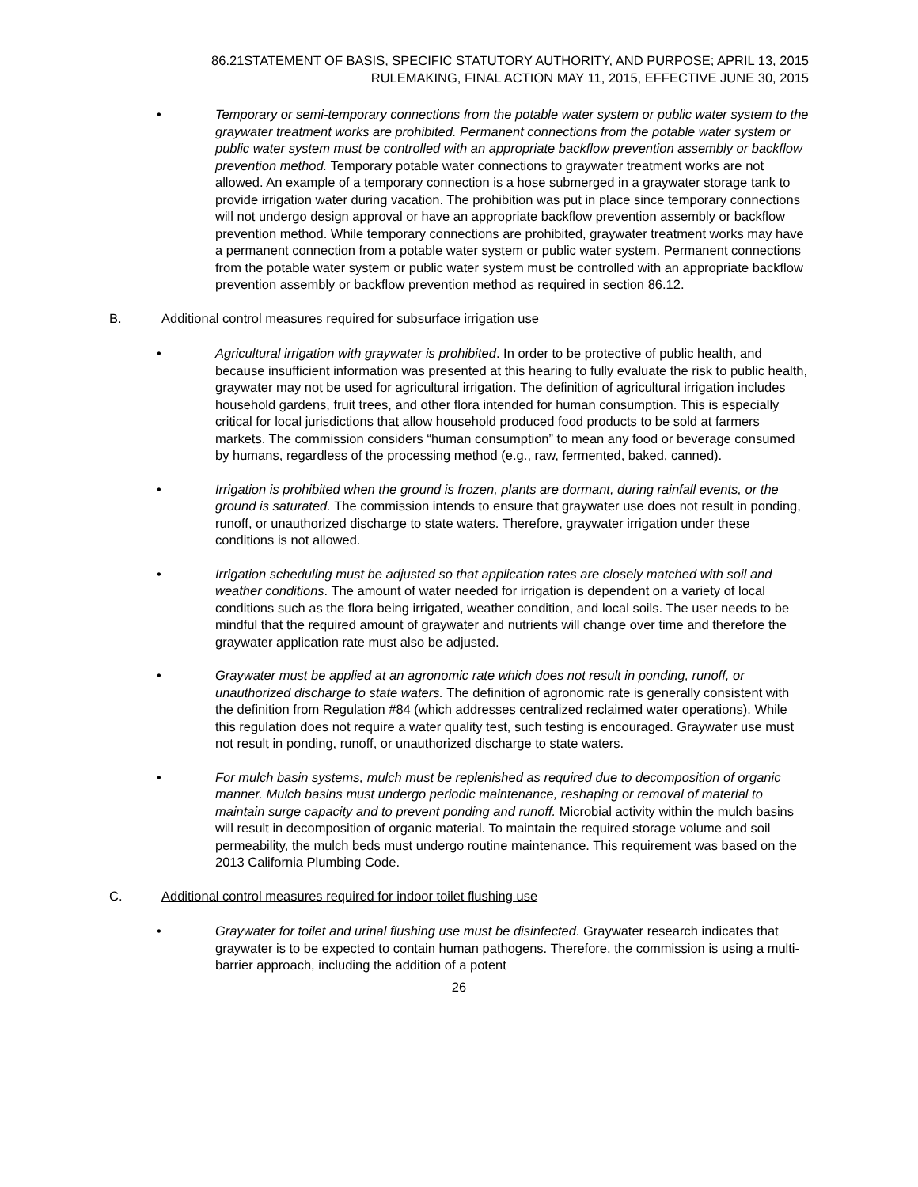86.21STATEMENT OF BASIS, SPECIFIC STATUTORY AUTHORITY, AND PURPOSE; APRIL 13, 2015
RULEMAKING, FINAL ACTION MAY 11, 2015, EFFECTIVE JUNE 30, 2015
• Temporary or semi-temporary connections from the potable water system or public water system to the graywater treatment works are prohibited. Permanent connections from the potable water system or public water system must be controlled with an appropriate backflow prevention assembly or backflow prevention method. Temporary potable water connections to graywater treatment works are not allowed. An example of a temporary connection is a hose submerged in a graywater storage tank to provide irrigation water during vacation. The prohibition was put in place since temporary connections will not undergo design approval or have an appropriate backflow prevention assembly or backflow prevention method. While temporary connections are prohibited, graywater treatment works may have a permanent connection from a potable water system or public water system. Permanent connections from the potable water system or public water system must be controlled with an appropriate backflow prevention assembly or backflow prevention method as required in section 86.12.
B. Additional control measures required for subsurface irrigation use
• Agricultural irrigation with graywater is prohibited. In order to be protective of public health, and because insufficient information was presented at this hearing to fully evaluate the risk to public health, graywater may not be used for agricultural irrigation. The definition of agricultural irrigation includes household gardens, fruit trees, and other flora intended for human consumption. This is especially critical for local jurisdictions that allow household produced food products to be sold at farmers markets. The commission considers “human consumption” to mean any food or beverage consumed by humans, regardless of the processing method (e.g., raw, fermented, baked, canned).
• Irrigation is prohibited when the ground is frozen, plants are dormant, during rainfall events, or the ground is saturated. The commission intends to ensure that graywater use does not result in ponding, runoff, or unauthorized discharge to state waters. Therefore, graywater irrigation under these conditions is not allowed.
• Irrigation scheduling must be adjusted so that application rates are closely matched with soil and weather conditions. The amount of water needed for irrigation is dependent on a variety of local conditions such as the flora being irrigated, weather condition, and local soils. The user needs to be mindful that the required amount of graywater and nutrients will change over time and therefore the graywater application rate must also be adjusted.
• Graywater must be applied at an agronomic rate which does not result in ponding, runoff, or unauthorized discharge to state waters. The definition of agronomic rate is generally consistent with the definition from Regulation #84 (which addresses centralized reclaimed water operations). While this regulation does not require a water quality test, such testing is encouraged. Graywater use must not result in ponding, runoff, or unauthorized discharge to state waters.
• For mulch basin systems, mulch must be replenished as required due to decomposition of organic manner. Mulch basins must undergo periodic maintenance, reshaping or removal of material to maintain surge capacity and to prevent ponding and runoff. Microbial activity within the mulch basins will result in decomposition of organic material. To maintain the required storage volume and soil permeability, the mulch beds must undergo routine maintenance. This requirement was based on the 2013 California Plumbing Code.
C. Additional control measures required for indoor toilet flushing use
• Graywater for toilet and urinal flushing use must be disinfected. Graywater research indicates that graywater is to be expected to contain human pathogens. Therefore, the commission is using a multi-barrier approach, including the addition of a potent
26